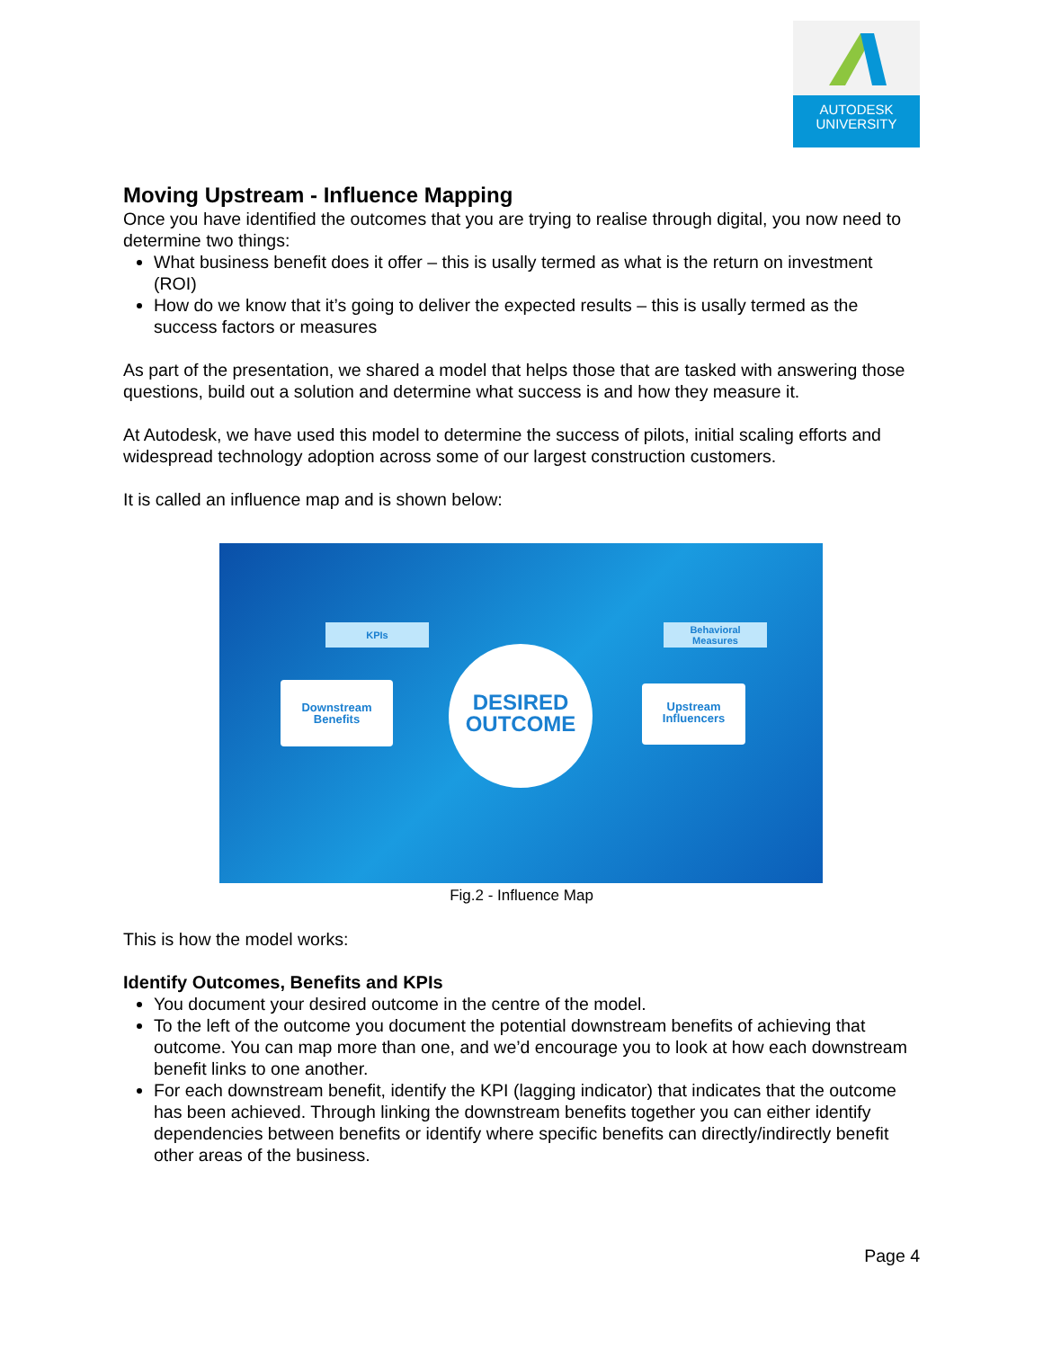AUTODESK
UNIVERSITY
Moving Upstream - Influence Mapping
Once you have identified the outcomes that you are trying to realise through digital, you now need to determine two things:
What business benefit does it offer – this is usally termed as what is the return on investment (ROI)
How do we know that it’s going to deliver the expected results – this is usally termed as the success factors or measures
As part of the presentation, we shared a model that helps those that are tasked with answering those questions, build out a solution and determine what success is and how they measure it.
At Autodesk, we have used this model to determine the success of pilots, initial scaling efforts and widespread technology adoption across some of our largest construction customers.
It is called an influence map and is shown below:
KPIs
Behavioral
Measures
Downstream
Benefits
DESIRED
OUTCOME
Upstream
Influencers
Fig.2 - Influence Map
This is how the model works:
Identify Outcomes, Benefits and KPIs
You document your desired outcome in the centre of the model.
To the left of the outcome you document the potential downstream benefits of achieving that outcome. You can map more than one, and we’d encourage you to look at how each downstream benefit links to one another.
For each downstream benefit, identify the KPI (lagging indicator) that indicates that the outcome has been achieved. Through linking the downstream benefits together you can either identify dependencies between benefits or identify where specific benefits can directly/indirectly benefit other areas of the business.
Page 4